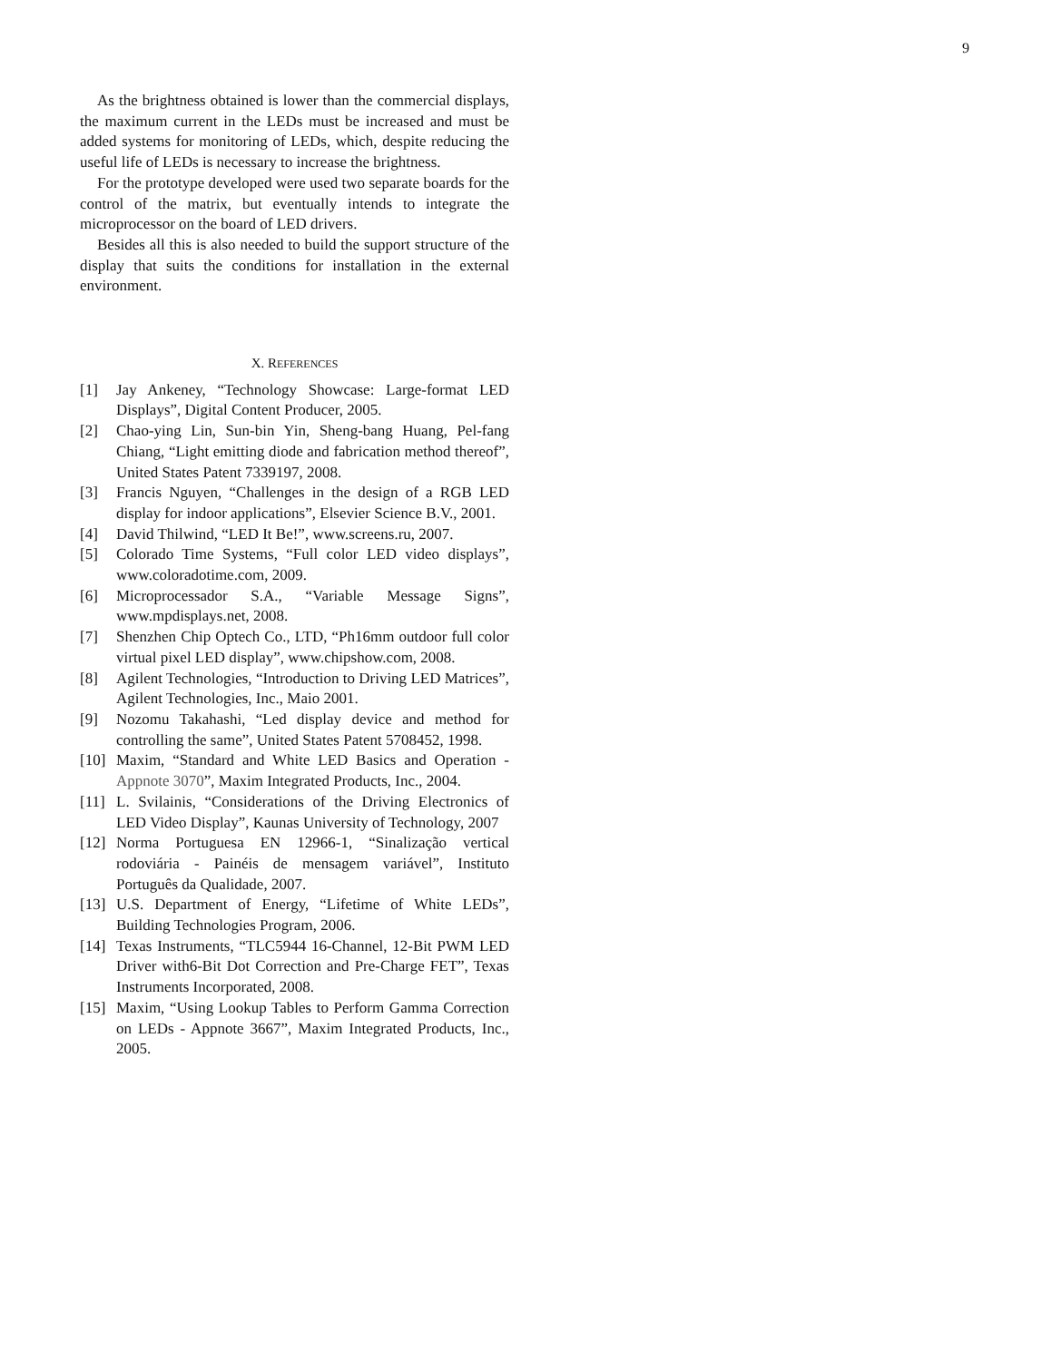9
As the brightness obtained is lower than the commercial displays, the maximum current in the LEDs must be increased and must be added systems for monitoring of LEDs, which, despite reducing the useful life of LEDs is necessary to increase the brightness.
For the prototype developed were used two separate boards for the control of the matrix, but eventually intends to integrate the microprocessor on the board of LED drivers.
Besides all this is also needed to build the support structure of the display that suits the conditions for installation in the external environment.
X. REFERENCES
[1] Jay Ankeney, “Technology Showcase: Large-format LED Displays”, Digital Content Producer, 2005.
[2] Chao-ying Lin, Sun-bin Yin, Sheng-bang Huang, Pel-fang Chiang, “Light emitting diode and fabrication method thereof”, United States Patent 7339197, 2008.
[3] Francis Nguyen, “Challenges in the design of a RGB LED display for indoor applications”, Elsevier Science B.V., 2001.
[4] David Thilwind, “LED It Be!”, www.screens.ru, 2007.
[5] Colorado Time Systems, “Full color LED video displays”, www.coloradotime.com, 2009.
[6] Microprocessador S.A., “Variable Message Signs”, www.mpdisplays.net, 2008.
[7] Shenzhen Chip Optech Co., LTD, “Ph16mm outdoor full color virtual pixel LED display”, www.chipshow.com, 2008.
[8] Agilent Technologies, “Introduction to Driving LED Matrices”, Agilent Technologies, Inc., Maio 2001.
[9] Nozomu Takahashi, “Led display device and method for controlling the same”, United States Patent 5708452, 1998.
[10] Maxim, “Standard and White LED Basics and Operation - Appnote 3070”, Maxim Integrated Products, Inc., 2004.
[11] L. Svilainis, “Considerations of the Driving Electronics of LED Video Display”, Kaunas University of Technology, 2007
[12] Norma Portuguesa EN 12966-1, “Sinalização vertical rodoviária - Painéis de mensagem variável”, Instituto Português da Qualidade, 2007.
[13] U.S. Department of Energy, “Lifetime of White LEDs”, Building Technologies Program, 2006.
[14] Texas Instruments, “TLC5944 16-Channel, 12-Bit PWM LED Driver with6-Bit Dot Correction and Pre-Charge FET”, Texas Instruments Incorporated, 2008.
[15] Maxim, “Using Lookup Tables to Perform Gamma Correction on LEDs - Appnote 3667”, Maxim Integrated Products, Inc., 2005.